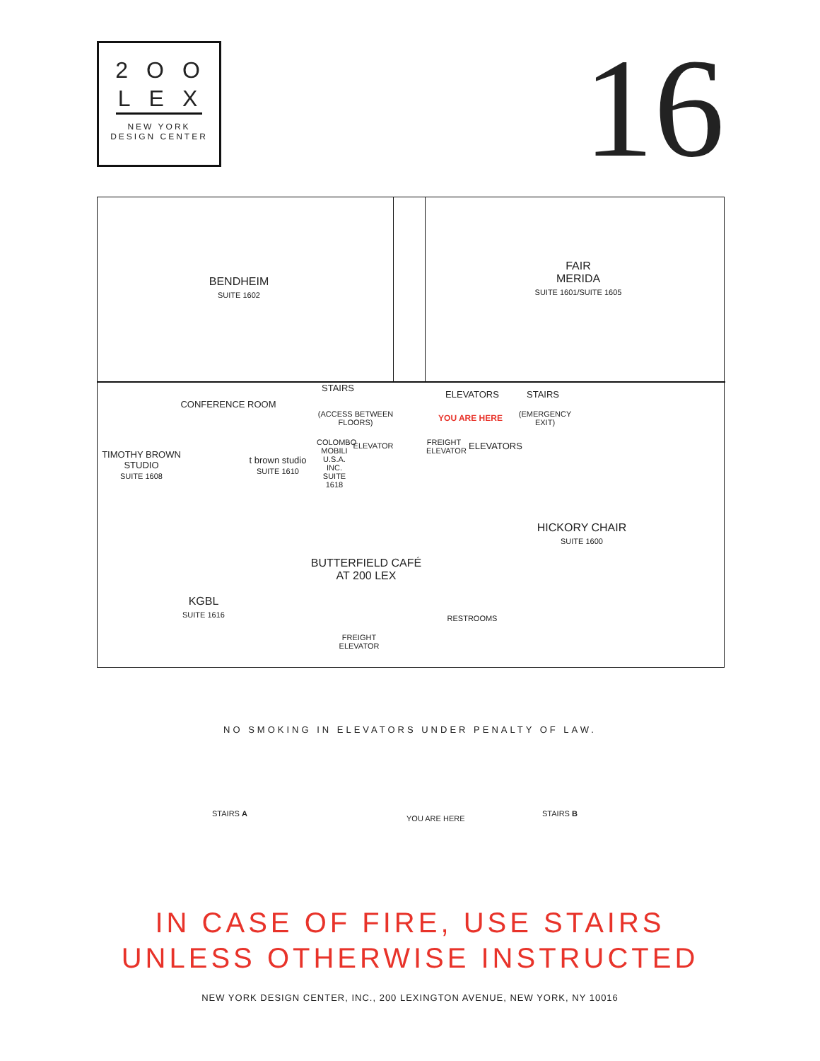2OO
LEX
NEW YORK
DESIGN CENTER
16
BENDHEIM
SUITE 1602
FAIR
MERIDA
SUITE 1601/SUITE 1605
CONFERENCE ROOM
STAIRS
(ACCESS BETWEEN FLOORS)
ELEVATOR
COLOMBO MOBILI U.S.A. INC. SUITE 1618
ELEVATORS STAIRS
YOU ARE HERE
(EMERGENCY EXIT)
FREIGHT ELEVATOR
ELEVATORS
TIMOTHY BROWN
STUDIO
SUITE 1608
t brown studio
SUITE 1610
HICKORY CHAIR
SUITE 1600
BUTTERFIELD CAFÉ
AT 200 LEX
KGBL
SUITE 1616
FREIGHT ELEVATOR
RESTROOMS
NO SMOKING IN ELEVATORS UNDER PENALTY OF LAW.
STAIRS A
YOU ARE HERE
STAIRS B
IN CASE OF FIRE, USE STAIRS
UNLESS OTHERWISE INSTRUCTED
NEW YORK DESIGN CENTER, INC., 200 LEXINGTON AVENUE, NEW YORK, NY 10016